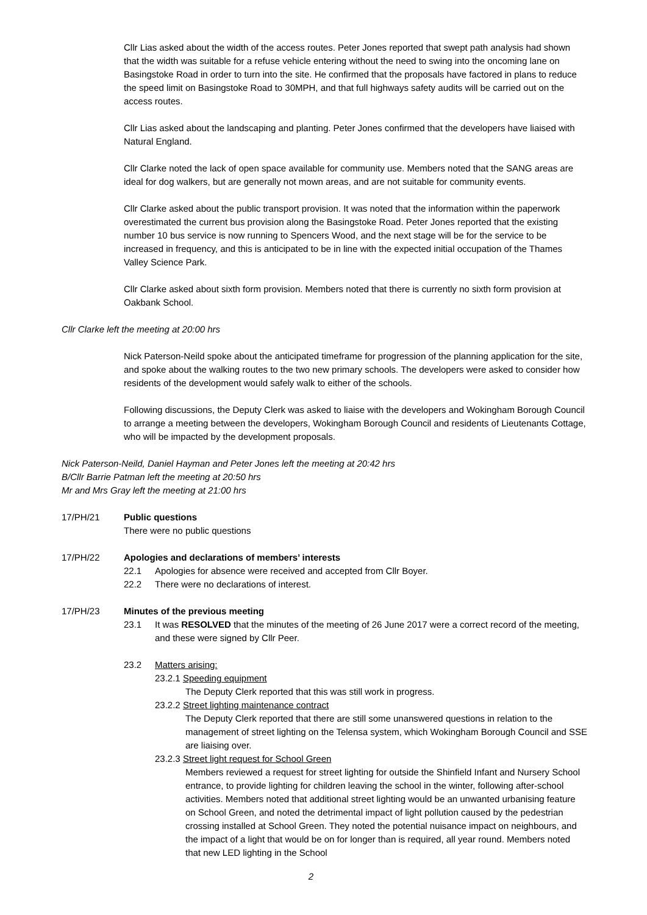Cllr Lias asked about the width of the access routes. Peter Jones reported that swept path analysis had shown that the width was suitable for a refuse vehicle entering without the need to swing into the oncoming lane on Basingstoke Road in order to turn into the site. He confirmed that the proposals have factored in plans to reduce the speed limit on Basingstoke Road to 30MPH, and that full highways safety audits will be carried out on the access routes.
Cllr Lias asked about the landscaping and planting. Peter Jones confirmed that the developers have liaised with Natural England.
Cllr Clarke noted the lack of open space available for community use. Members noted that the SANG areas are ideal for dog walkers, but are generally not mown areas, and are not suitable for community events.
Cllr Clarke asked about the public transport provision. It was noted that the information within the paperwork overestimated the current bus provision along the Basingstoke Road. Peter Jones reported that the existing number 10 bus service is now running to Spencers Wood, and the next stage will be for the service to be increased in frequency, and this is anticipated to be in line with the expected initial occupation of the Thames Valley Science Park.
Cllr Clarke asked about sixth form provision. Members noted that there is currently no sixth form provision at Oakbank School.
Cllr Clarke left the meeting at 20:00 hrs
Nick Paterson-Neild spoke about the anticipated timeframe for progression of the planning application for the site, and spoke about the walking routes to the two new primary schools. The developers were asked to consider how residents of the development would safely walk to either of the schools.
Following discussions, the Deputy Clerk was asked to liaise with the developers and Wokingham Borough Council to arrange a meeting between the developers, Wokingham Borough Council and residents of Lieutenants Cottage, who will be impacted by the development proposals.
Nick Paterson-Neild, Daniel Hayman and Peter Jones left the meeting at 20:42 hrs
B/Cllr Barrie Patman left the meeting at 20:50 hrs
Mr and Mrs Gray left the meeting at 21:00 hrs
17/PH/21 Public questions
There were no public questions
17/PH/22 Apologies and declarations of members’ interests
22.1 Apologies for absence were received and accepted from Cllr Boyer.
22.2 There were no declarations of interest.
17/PH/23 Minutes of the previous meeting
23.1 It was RESOLVED that the minutes of the meeting of 26 June 2017 were a correct record of the meeting, and these were signed by Cllr Peer.
23.2 Matters arising:
23.2.1 Speeding equipment
The Deputy Clerk reported that this was still work in progress.
23.2.2 Street lighting maintenance contract
The Deputy Clerk reported that there are still some unanswered questions in relation to the management of street lighting on the Telensa system, which Wokingham Borough Council and SSE are liaising over.
23.2.3 Street light request for School Green
Members reviewed a request for street lighting for outside the Shinfield Infant and Nursery School entrance, to provide lighting for children leaving the school in the winter, following after-school activities. Members noted that additional street lighting would be an unwanted urbanising feature on School Green, and noted the detrimental impact of light pollution caused by the pedestrian crossing installed at School Green. They noted the potential nuisance impact on neighbours, and the impact of a light that would be on for longer than is required, all year round. Members noted that new LED lighting in the School
2